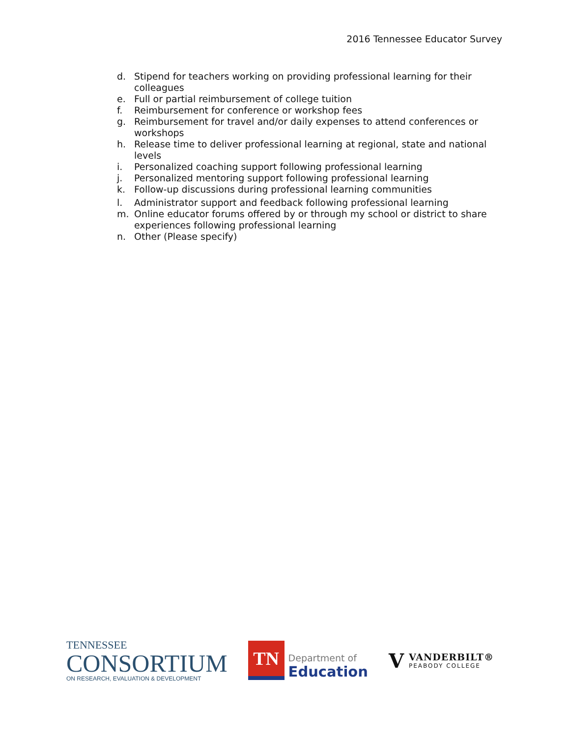2016 Tennessee Educator Survey
d. Stipend for teachers working on providing professional learning for their colleagues
e. Full or partial reimbursement of college tuition
f. Reimbursement for conference or workshop fees
g. Reimbursement for travel and/or daily expenses to attend conferences or workshops
h. Release time to deliver professional learning at regional, state and national levels
i. Personalized coaching support following professional learning
j. Personalized mentoring support following professional learning
k. Follow-up discussions during professional learning communities
l. Administrator support and feedback following professional learning
m. Online educator forums offered by or through my school or district to share experiences following professional learning
n. Other (Please specify)
TENNESSEE
CONSORTIUM
ON RESEARCH, EVALUATION & DEVELOPMENT
TN
Department of
Education
V
VANDERBILT®
PEABODY COLLEGE